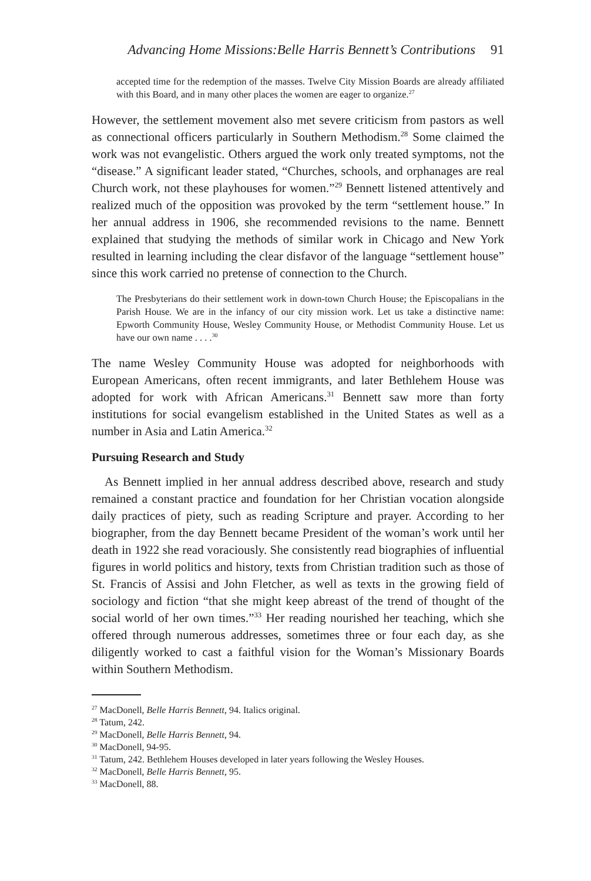Advancing Home Missions:Belle Harris Bennett’s Contributions 91
accepted time for the redemption of the masses. Twelve City Mission Boards are already affiliated with this Board, and in many other places the women are eager to organize.<sup>27</sup>
However, the settlement movement also met severe criticism from pastors as well as connectional officers particularly in Southern Methodism.<sup>28</sup> Some claimed the work was not evangelistic. Others argued the work only treated symptoms, not the “disease.” A significant leader stated, “Churches, schools, and orphanages are real Church work, not these playhouses for women.”<sup>29</sup> Bennett listened attentively and realized much of the opposition was provoked by the term “settlement house.” In her annual address in 1906, she recommended revisions to the name. Bennett explained that studying the methods of similar work in Chicago and New York resulted in learning including the clear disfavor of the language “settlement house” since this work carried no pretense of connection to the Church.
The Presbyterians do their settlement work in down-town Church House; the Episcopalians in the Parish House. We are in the infancy of our city mission work. Let us take a distinctive name: Epworth Community House, Wesley Community House, or Methodist Community House. Let us have our own name . . . .<sup>30</sup>
The name Wesley Community House was adopted for neighborhoods with European Americans, often recent immigrants, and later Bethlehem House was adopted for work with African Americans.<sup>31</sup> Bennett saw more than forty institutions for social evangelism established in the United States as well as a number in Asia and Latin America.<sup>32</sup>
Pursuing Research and Study
As Bennett implied in her annual address described above, research and study remained a constant practice and foundation for her Christian vocation alongside daily practices of piety, such as reading Scripture and prayer. According to her biographer, from the day Bennett became President of the woman’s work until her death in 1922 she read voraciously. She consistently read biographies of influential figures in world politics and history, texts from Christian tradition such as those of St. Francis of Assisi and John Fletcher, as well as texts in the growing field of sociology and fiction “that she might keep abreast of the trend of thought of the social world of her own times.”<sup>33</sup> Her reading nourished her teaching, which she offered through numerous addresses, sometimes three or four each day, as she diligently worked to cast a faithful vision for the Woman’s Missionary Boards within Southern Methodism.
<sup>27</sup> MacDonell, Belle Harris Bennett, 94. Italics original.
<sup>28</sup> Tatum, 242.
<sup>29</sup> MacDonell, Belle Harris Bennett, 94.
<sup>30</sup> MacDonell, 94-95.
<sup>31</sup> Tatum, 242. Bethlehem Houses developed in later years following the Wesley Houses.
<sup>32</sup> MacDonell, Belle Harris Bennett, 95.
<sup>33</sup> MacDonell, 88.